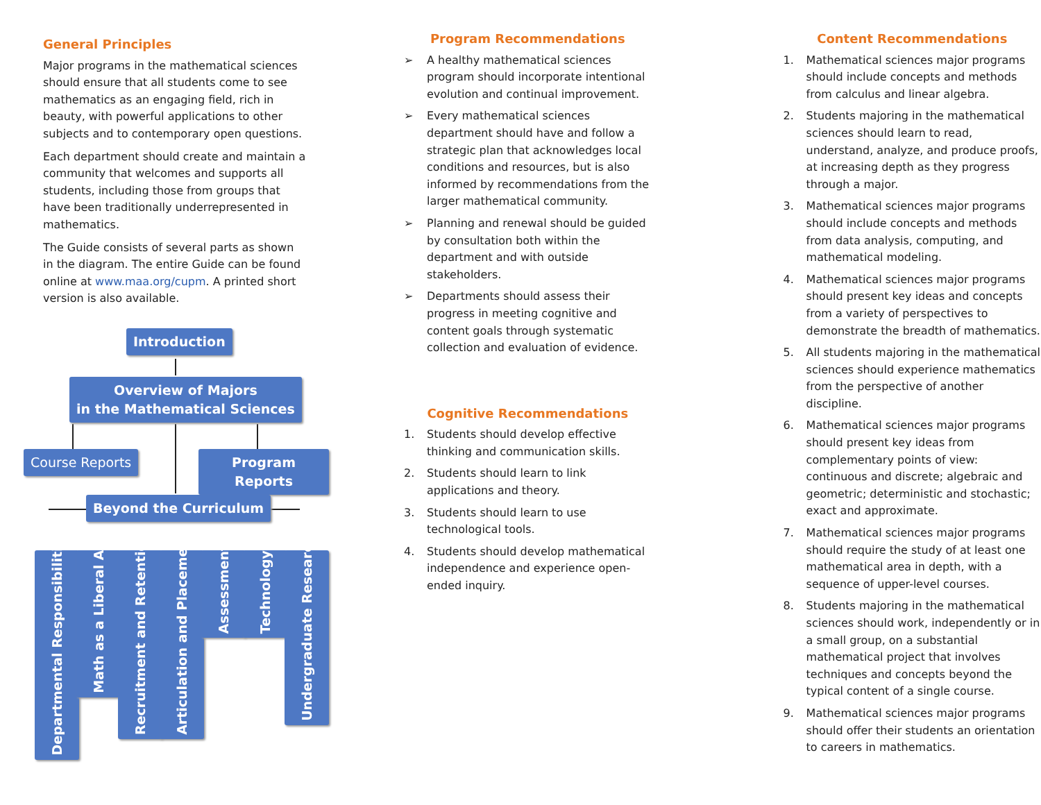General Principles
Major programs in the mathematical sciences should ensure that all students come to see mathematics as an engaging field, rich in beauty, with powerful applications to other subjects and to contemporary open questions.
Each department should create and maintain a community that welcomes and supports all students, including those from groups that have been traditionally underrepresented in mathematics.
The Guide consists of several parts as shown in the diagram. The entire Guide can be found online at www.maa.org/cupm. A printed short version is also available.
Introduction
Overview of Majors
in the Mathematical Sciences
Course Reports Program Reports
Beyond the Curriculum
Departmental Responsibilities
Math as a Liberal Art
Recruitment and Retention
Articulation and Placement
Assessment
Technology
Undergraduate Research
Program Recommendations
➢ A healthy mathematical sciences program should incorporate intentional evolution and continual improvement.
➢ Every mathematical sciences department should have and follow a strategic plan that acknowledges local conditions and resources, but is also informed by recommendations from the larger mathematical community.
➢ Planning and renewal should be guided by consultation both within the department and with outside stakeholders.
➢ Departments should assess their progress in meeting cognitive and content goals through systematic collection and evaluation of evidence.
Cognitive Recommendations
1. Students should develop effective thinking and communication skills.
2. Students should learn to link applications and theory.
3. Students should learn to use technological tools.
4. Students should develop mathematical independence and experience open-ended inquiry.
Content Recommendations
1. Mathematical sciences major programs should include concepts and methods from calculus and linear algebra.
2. Students majoring in the mathematical sciences should learn to read, understand, analyze, and produce proofs, at increasing depth as they progress through a major.
3. Mathematical sciences major programs should include concepts and methods from data analysis, computing, and mathematical modeling.
4. Mathematical sciences major programs should present key ideas and concepts from a variety of perspectives to demonstrate the breadth of mathematics.
5. All students majoring in the mathematical sciences should experience mathematics from the perspective of another discipline.
6. Mathematical sciences major programs should present key ideas from complementary points of view: continuous and discrete; algebraic and geometric; deterministic and stochastic; exact and approximate.
7. Mathematical sciences major programs should require the study of at least one mathematical area in depth, with a sequence of upper-level courses.
8. Students majoring in the mathematical sciences should work, independently or in a small group, on a substantial mathematical project that involves techniques and concepts beyond the typical content of a single course.
9. Mathematical sciences major programs should offer their students an orientation to careers in mathematics.